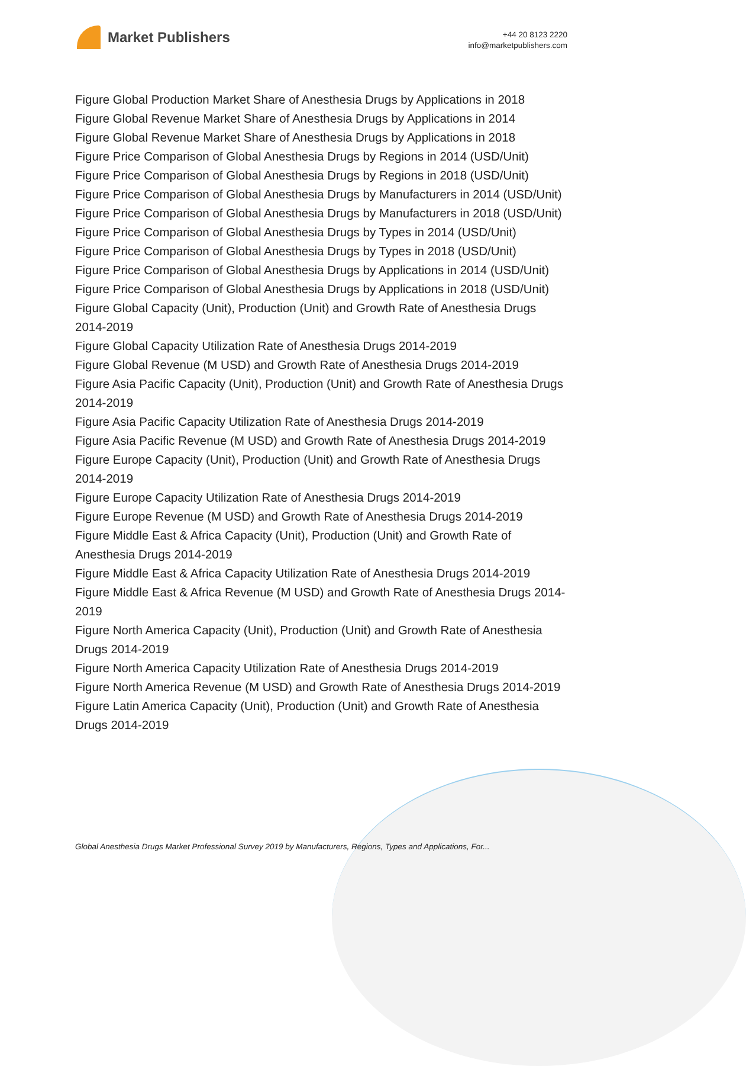Market Publishers
+44 20 8123 2220
info@marketpublishers.com
Figure Global Production Market Share of Anesthesia Drugs by Applications in 2018
Figure Global Revenue Market Share of Anesthesia Drugs by Applications in 2014
Figure Global Revenue Market Share of Anesthesia Drugs by Applications in 2018
Figure Price Comparison of Global Anesthesia Drugs by Regions in 2014 (USD/Unit)
Figure Price Comparison of Global Anesthesia Drugs by Regions in 2018 (USD/Unit)
Figure Price Comparison of Global Anesthesia Drugs by Manufacturers in 2014 (USD/Unit)
Figure Price Comparison of Global Anesthesia Drugs by Manufacturers in 2018 (USD/Unit)
Figure Price Comparison of Global Anesthesia Drugs by Types in 2014 (USD/Unit)
Figure Price Comparison of Global Anesthesia Drugs by Types in 2018 (USD/Unit)
Figure Price Comparison of Global Anesthesia Drugs by Applications in 2014 (USD/Unit)
Figure Price Comparison of Global Anesthesia Drugs by Applications in 2018 (USD/Unit)
Figure Global Capacity (Unit), Production (Unit) and Growth Rate of Anesthesia Drugs 2014-2019
Figure Global Capacity Utilization Rate of Anesthesia Drugs 2014-2019
Figure Global Revenue (M USD) and Growth Rate of Anesthesia Drugs 2014-2019
Figure Asia Pacific Capacity (Unit), Production (Unit) and Growth Rate of Anesthesia Drugs 2014-2019
Figure Asia Pacific Capacity Utilization Rate of Anesthesia Drugs 2014-2019
Figure Asia Pacific Revenue (M USD) and Growth Rate of Anesthesia Drugs 2014-2019
Figure Europe Capacity (Unit), Production (Unit) and Growth Rate of Anesthesia Drugs 2014-2019
Figure Europe Capacity Utilization Rate of Anesthesia Drugs 2014-2019
Figure Europe Revenue (M USD) and Growth Rate of Anesthesia Drugs 2014-2019
Figure Middle East & Africa Capacity (Unit), Production (Unit) and Growth Rate of Anesthesia Drugs 2014-2019
Figure Middle East & Africa Capacity Utilization Rate of Anesthesia Drugs 2014-2019
Figure Middle East & Africa Revenue (M USD) and Growth Rate of Anesthesia Drugs 2014-2019
Figure North America Capacity (Unit), Production (Unit) and Growth Rate of Anesthesia Drugs 2014-2019
Figure North America Capacity Utilization Rate of Anesthesia Drugs 2014-2019
Figure North America Revenue (M USD) and Growth Rate of Anesthesia Drugs 2014-2019
Figure Latin America Capacity (Unit), Production (Unit) and Growth Rate of Anesthesia Drugs 2014-2019
Global Anesthesia Drugs Market Professional Survey 2019 by Manufacturers, Regions, Types and Applications, For...